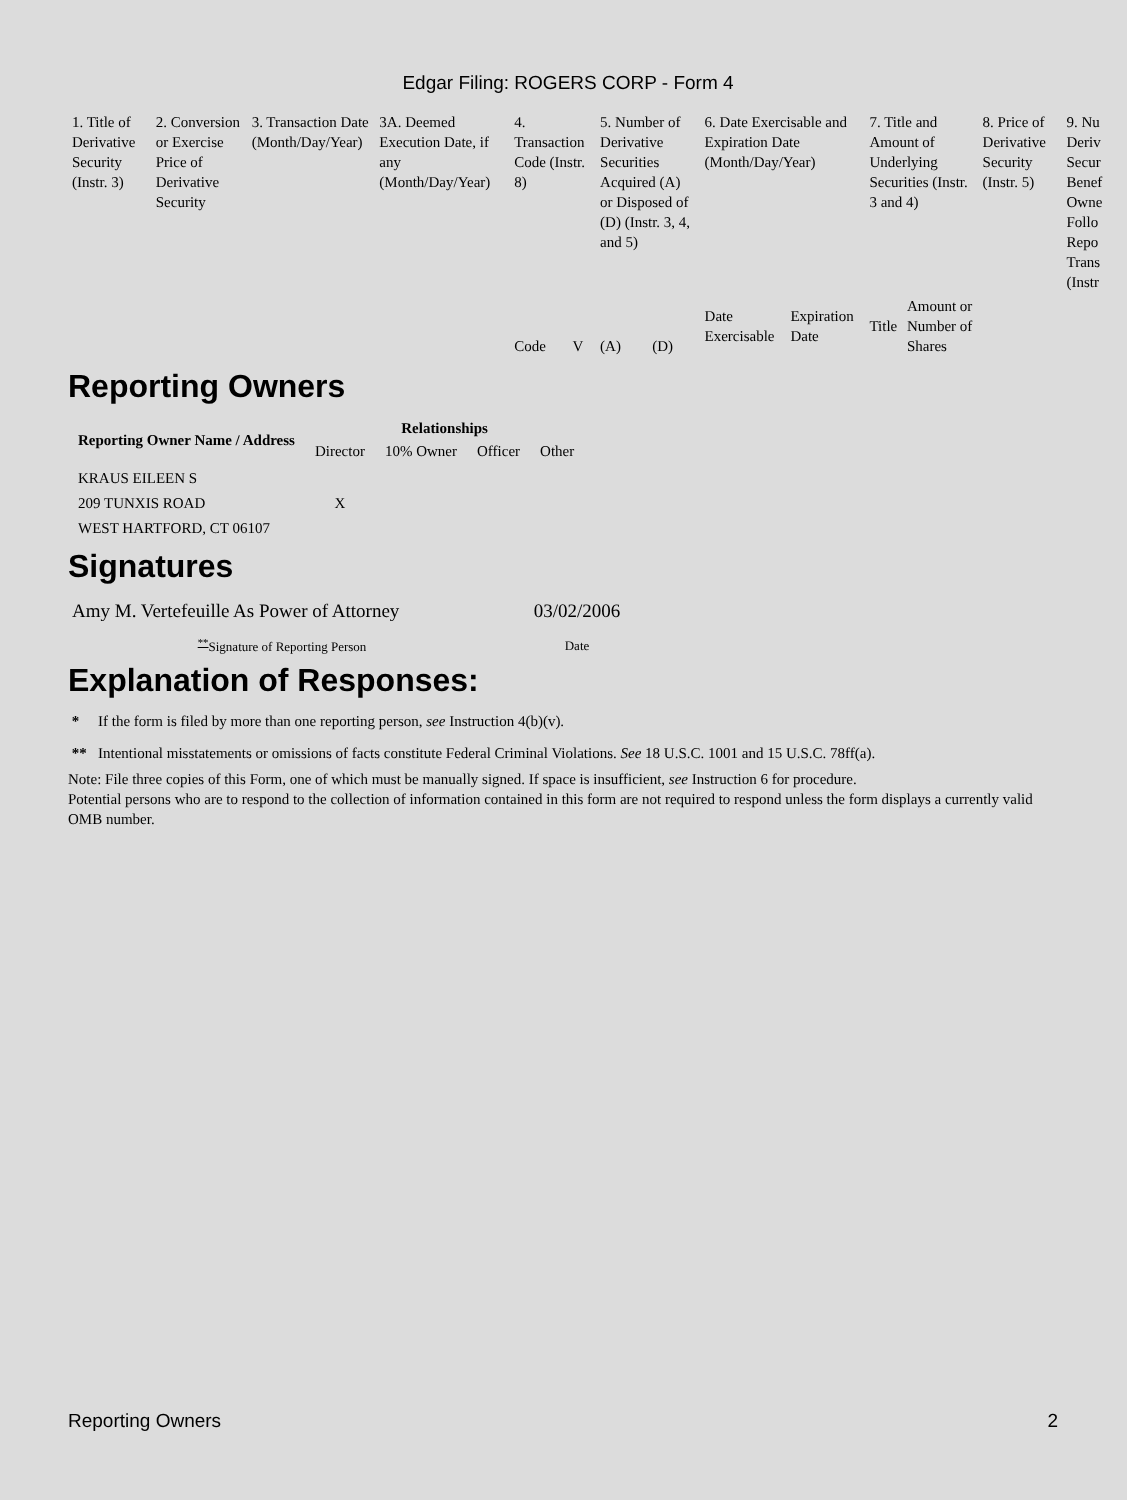Edgar Filing: ROGERS CORP - Form 4
| 1. Title of Derivative Security (Instr. 3) | 2. Conversion or Exercise Price of Derivative Security | 3. Transaction Date (Month/Day/Year) | 3A. Deemed Execution Date, if any (Month/Day/Year) | 4. Transaction Code (Instr. 8) | | 5. Number of Derivative Securities Acquired (A) or Disposed of (D) (Instr. 3, 4, and 5) | | 6. Date Exercisable and Expiration Date (Month/Day/Year) | | 7. Title and Amount of Underlying Securities (Instr. 3 and 4) | | 8. Price of Derivative Security (Instr. 5) | 9. Nu Deriv Secur Benef Owne Follo Repo Trans (Instr |
| | | | | Code | V | (A) | (D) | Date Exercisable | Expiration Date | Title | Amount or Number of Shares | | |
Reporting Owners
| Reporting Owner Name / Address | Relationships | | | |
| --- | --- | --- | --- | --- |
| | Director | 10% Owner | Officer | Other |
| KRAUS EILEEN S 209 TUNXIS ROAD WEST HARTFORD, CT 06107 | X | | | |
Signatures
| Amy M. Vertefeuille As Power of Attorney | 03/02/2006 |
| <sup>**</sup> Signature of Reporting Person | Date |
Explanation of Responses:
* If the form is filed by more than one reporting person, see Instruction 4(b)(v).
** Intentional misstatements or omissions of facts constitute Federal Criminal Violations. See 18 U.S.C. 1001 and 15 U.S.C. 78ff(a).
Note: File three copies of this Form, one of which must be manually signed. If space is insufficient, see Instruction 6 for procedure.
Potential persons who are to respond to the collection of information contained in this form are not required to respond unless the form displays a currently valid OMB number.
Reporting Owners 2